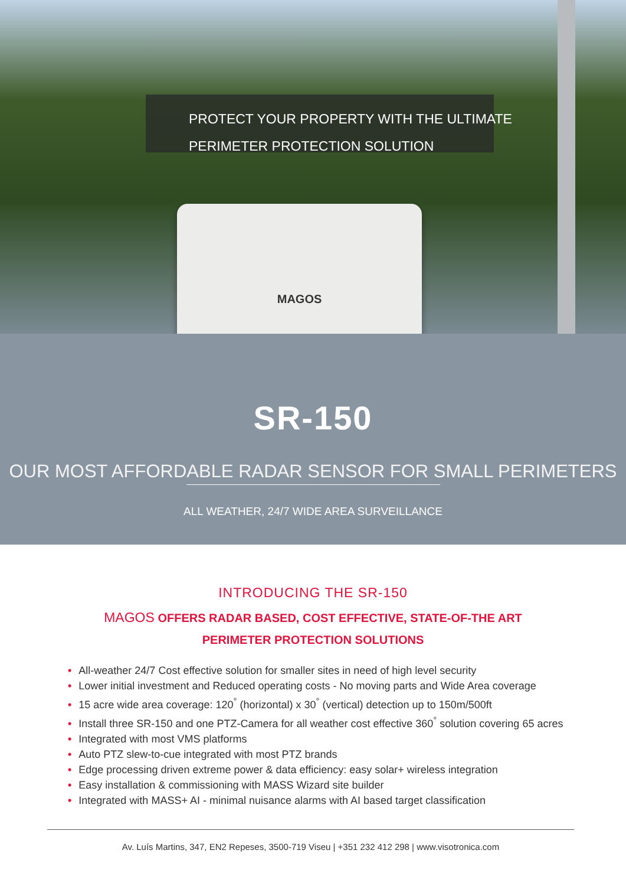PROTECT YOUR PROPERTY WITH THE ULTIMATE
PERIMETER PROTECTION SOLUTION
MAGOS
SR-150
OUR MOST AFFORDABLE RADAR SENSOR FOR SMALL PERIMETERS
ALL WEATHER, 24/7 WIDE AREA SURVEILLANCE
INTRODUCING THE SR-150
MAGOS OFFERS RADAR BASED, COST EFFECTIVE, STATE-OF-THE ART
PERIMETER PROTECTION SOLUTIONS
• All-weather 24/7 Cost effective solution for smaller sites in need of high level security
• Lower initial investment and Reduced operating costs - No moving parts and Wide Area coverage
• 15 acre wide area coverage: 120<sup>°</sup> (horizontal) x 30<sup>°</sup> (vertical) detection up to 150m/500ft
• Install three SR-150 and one PTZ-Camera for all weather cost effective 360<sup>°</sup> solution covering 65 acres
• Integrated with most VMS platforms
• Auto PTZ slew-to-cue integrated with most PTZ brands
• Edge processing driven extreme power & data efficiency: easy solar+ wireless integration
• Easy installation & commissioning with MASS Wizard site builder
• Integrated with MASS+ AI - minimal nuisance alarms with AI based target classification
Av. Luís Martins, 347, EN2 Repeses, 3500-719 Viseu | +351 232 412 298 | www.visotronica.com